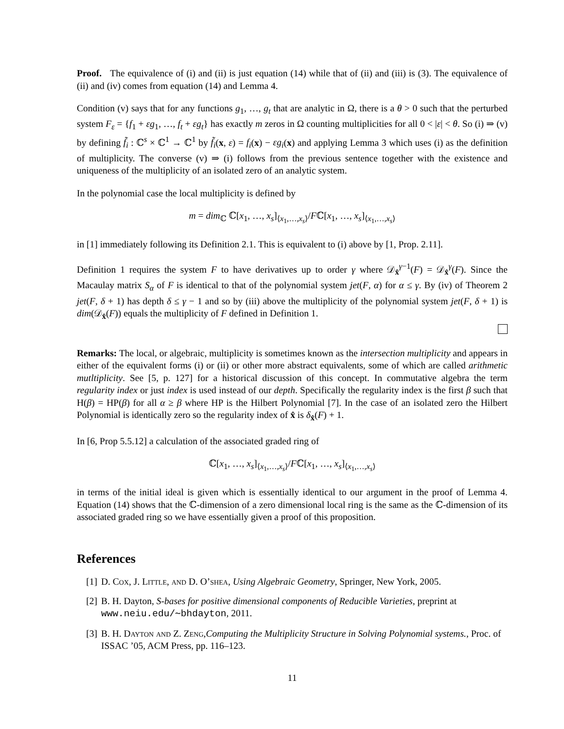Proof. The equivalence of (i) and (ii) is just equation (14) while that of (ii) and (iii) is (3). The equivalence of (ii) and (iv) comes from equation (14) and Lemma 4.
Condition (v) says that for any functions g<sub>1</sub>, …, g<sub>t</sub> that are analytic in Ω, there is a θ > 0 such that the perturbed system F<sub>ε</sub> = {f<sub>1</sub> + εg<sub>1</sub>, …, f<sub>t</sub> + εg<sub>t</sub>} has exactly m zeros in Ω counting multiplicities for all 0 < |ε| < θ. So (i) ⇒ (v) by defining f̃<sub>i</sub> : ℂ<sup>s</sup> × ℂ<sup>1</sup> → ℂ<sup>1</sup> by f̃<sub>i</sub>(x, ε) = f<sub>i</sub>(x) − εg<sub>i</sub>(x) and applying Lemma 3 which uses (i) as the definition of multiplicity. The converse (v) ⇒ (i) follows from the previous sentence together with the existence and uniqueness of the multiplicity of an isolated zero of an analytic system.
In the polynomial case the local multiplicity is defined by
m = dim<sub>ℂ</sub> ℂ[x<sub>1</sub>, …, x<sub>s</sub>]<sub>⟨x<sub>1</sub>,…,x<sub>s</sub>⟩</sub>/Fℂ[x<sub>1</sub>, …, x<sub>s</sub>]<sub>⟨x<sub>1</sub>,…,x<sub>s</sub>⟩</sub>
in [1] immediately following its Definition 2.1. This is equivalent to (i) above by [1, Prop. 2.11].
Definition 1 requires the system F to have derivatives up to order γ where 𝒟<sub>x̂</sub><sup>γ−1</sup>(F) = 𝒟<sub>x̂</sub><sup>γ</sup>(F). Since the Macaulay matrix S<sub>α</sub> of F is identical to that of the polynomial system jet(F, α) for α ≤ γ. By (iv) of Theorem 2 jet(F, δ + 1) has depth δ ≤ γ − 1 and so by (iii) above the multiplicity of the polynomial system jet(F, δ + 1) is dim(𝒟<sub>x̂</sub>(F)) equals the multiplicity of F defined in Definition 1.
Remarks: The local, or algebraic, multiplicity is sometimes known as the intersection multiplicity and appears in either of the equivalent forms (i) or (ii) or other more abstract equivalents, some of which are called arithmetic mutltiplicity. See [5, p. 127] for a historical discussion of this concept. In commutative algebra the term regularity index or just index is used instead of our depth. Specifically the regularity index is the first β such that H(β) = HP(β) for all α ≥ β where HP is the Hilbert Polynomial [7]. In the case of an isolated zero the Hilbert Polynomial is identically zero so the regularity index of x̂ is δ<sub>x̂</sub>(F) + 1.
In [6, Prop 5.5.12] a calculation of the associated graded ring of
ℂ[x<sub>1</sub>, …, x<sub>s</sub>]<sub>⟨x<sub>1</sub>,…,x<sub>s</sub>⟩</sub>/Fℂ[x<sub>1</sub>, …, x<sub>s</sub>]<sub>⟨x<sub>1</sub>,…,x<sub>s</sub>⟩</sub>
in terms of the initial ideal is given which is essentially identical to our argument in the proof of Lemma 4. Equation (14) shows that the ℂ-dimension of a zero dimensional local ring is the same as the ℂ-dimension of its associated graded ring so we have essentially given a proof of this proposition.
References
[1] D. Cox, J. Little, and D. O’shea, Using Algebraic Geometry, Springer, New York, 2005.
[2] B. H. Dayton, S-bases for positive dimensional components of Reducible Varieties, preprint at www.neiu.edu/∼bhdayton, 2011.
[3] B. H. Dayton and Z. Zeng,Computing the Multiplicity Structure in Solving Polynomial systems., Proc. of ISSAC ’05, ACM Press, pp. 116–123.
11